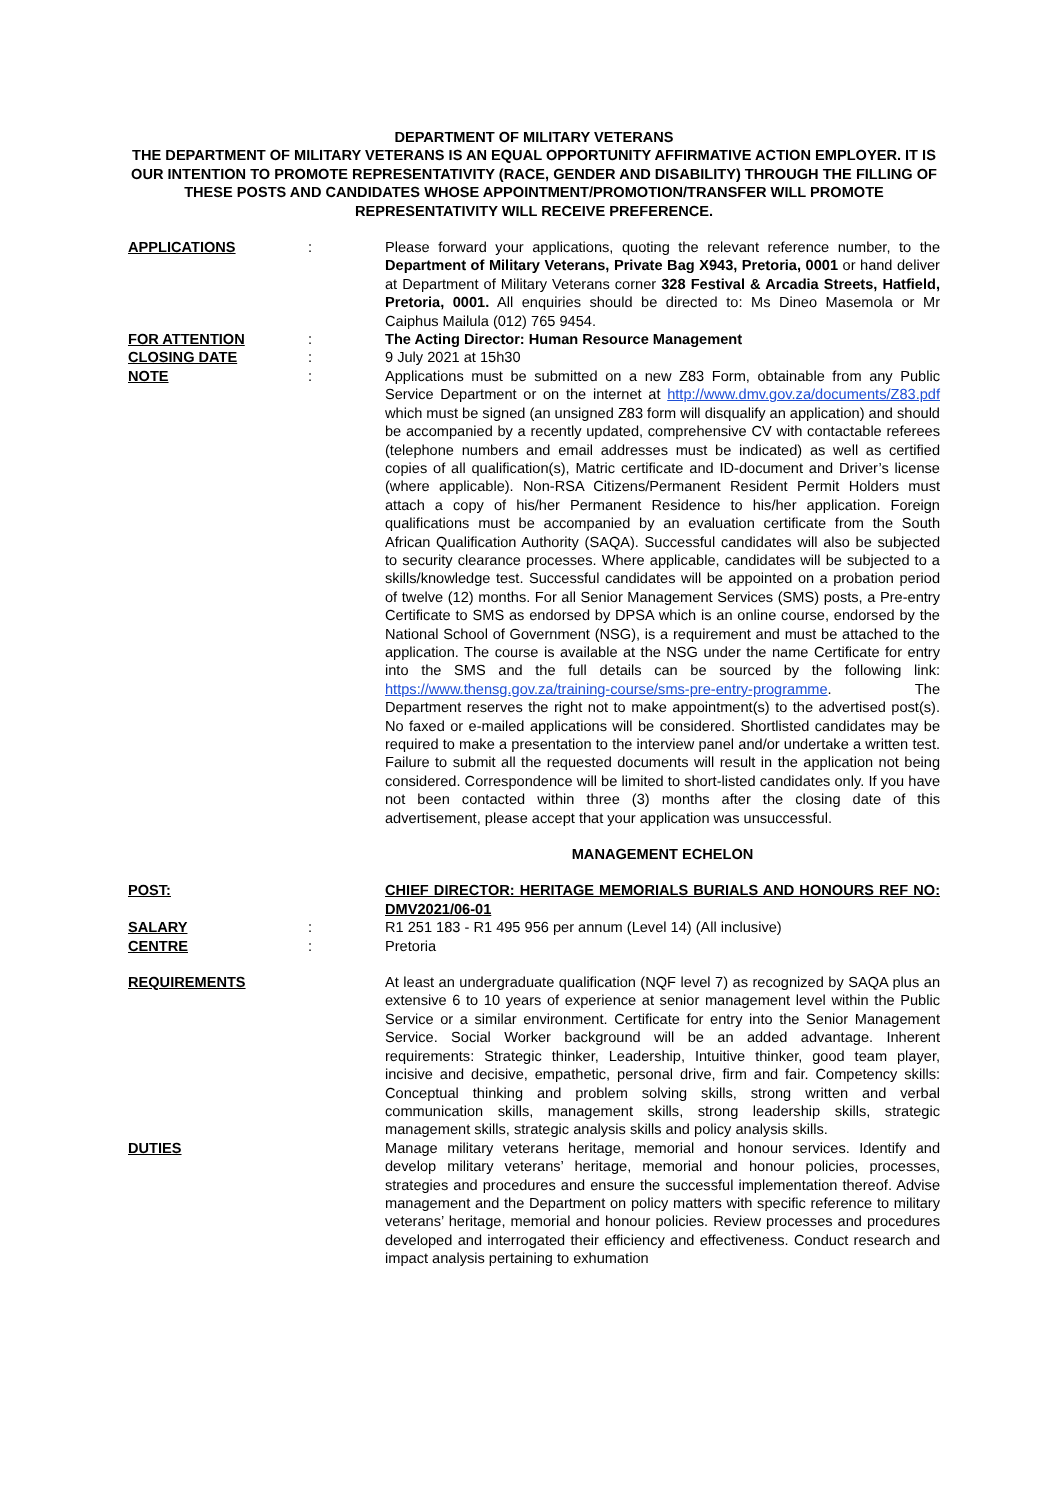DEPARTMENT OF MILITARY VETERANS
THE DEPARTMENT OF MILITARY VETERANS IS AN EQUAL OPPORTUNITY AFFIRMATIVE ACTION EMPLOYER. IT IS OUR INTENTION TO PROMOTE REPRESENTATIVITY (RACE, GENDER AND DISABILITY) THROUGH THE FILLING OF THESE POSTS AND CANDIDATES WHOSE APPOINTMENT/PROMOTION/TRANSFER WILL PROMOTE REPRESENTATIVITY WILL RECEIVE PREFERENCE.
APPLICATIONS : Please forward your applications, quoting the relevant reference number, to the Department of Military Veterans, Private Bag X943, Pretoria, 0001 or hand deliver at Department of Military Veterans corner 328 Festival & Arcadia Streets, Hatfield, Pretoria, 0001. All enquiries should be directed to: Ms Dineo Masemola or Mr Caiphus Mailula (012) 765 9454.
FOR ATTENTION : The Acting Director: Human Resource Management
CLOSING DATE : 9 July 2021 at 15h30
NOTE : Applications must be submitted on a new Z83 Form, obtainable from any Public Service Department or on the internet at http://www.dmv.gov.za/documents/Z83.pdf which must be signed (an unsigned Z83 form will disqualify an application) and should be accompanied by a recently updated, comprehensive CV with contactable referees (telephone numbers and email addresses must be indicated) as well as certified copies of all qualification(s), Matric certificate and ID-document and Driver’s license (where applicable). Non-RSA Citizens/Permanent Resident Permit Holders must attach a copy of his/her Permanent Residence to his/her application. Foreign qualifications must be accompanied by an evaluation certificate from the South African Qualification Authority (SAQA). Successful candidates will also be subjected to security clearance processes. Where applicable, candidates will be subjected to a skills/knowledge test. Successful candidates will be appointed on a probation period of twelve (12) months. For all Senior Management Services (SMS) posts, a Pre-entry Certificate to SMS as endorsed by DPSA which is an online course, endorsed by the National School of Government (NSG), is a requirement and must be attached to the application. The course is available at the NSG under the name Certificate for entry into the SMS and the full details can be sourced by the following link: https://www.thensg.gov.za/training-course/sms-pre-entry-programme. The Department reserves the right not to make appointment(s) to the advertised post(s). No faxed or e-mailed applications will be considered. Shortlisted candidates may be required to make a presentation to the interview panel and/or undertake a written test. Failure to submit all the requested documents will result in the application not being considered. Correspondence will be limited to short-listed candidates only. If you have not been contacted within three (3) months after the closing date of this advertisement, please accept that your application was unsuccessful.
MANAGEMENT ECHELON
POST: CHIEF DIRECTOR: HERITAGE MEMORIALS BURIALS AND HONOURS REF NO: DMV2021/06-01
SALARY : R1 251 183 - R1 495 956 per annum (Level 14) (All inclusive)
CENTRE : Pretoria
REQUIREMENTS At least an undergraduate qualification (NQF level 7) as recognized by SAQA plus an extensive 6 to 10 years of experience at senior management level within the Public Service or a similar environment. Certificate for entry into the Senior Management Service. Social Worker background will be an added advantage. Inherent requirements: Strategic thinker, Leadership, Intuitive thinker, good team player, incisive and decisive, empathetic, personal drive, firm and fair. Competency skills: Conceptual thinking and problem solving skills, strong written and verbal communication skills, management skills, strong leadership skills, strategic management skills, strategic analysis skills and policy analysis skills.
DUTIES Manage military veterans heritage, memorial and honour services. Identify and develop military veterans’ heritage, memorial and honour policies, processes, strategies and procedures and ensure the successful implementation thereof. Advise management and the Department on policy matters with specific reference to military veterans’ heritage, memorial and honour policies. Review processes and procedures developed and interrogated their efficiency and effectiveness. Conduct research and impact analysis pertaining to exhumation